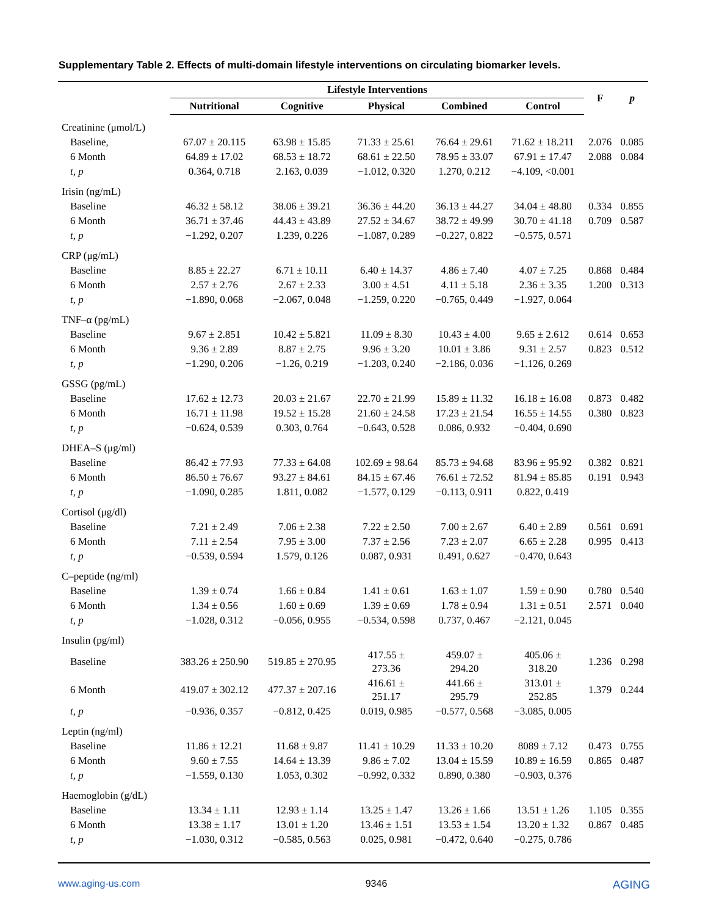Supplementary Table 2. Effects of multi-domain lifestyle interventions on circulating biomarker levels.
| | Lifestyle Interventions | | | | | F | p |
| --- | --- | --- | --- | --- | --- | --- | --- |
| | Nutritional | Cognitive | Physical | Combined | Control | | |
| Creatinine (μmol/L) | | | | | | | |
| Baseline, | 67.07 ± 20.115 | 63.98 ± 15.85 | 71.33 ± 25.61 | 76.64 ± 29.61 | 71.62 ± 18.211 | 2.076 | 0.085 |
| 6 Month | 64.89 ± 17.02 | 68.53 ± 18.72 | 68.61 ± 22.50 | 78.95 ± 33.07 | 67.91 ± 17.47 | 2.088 | 0.084 |
| t, p | 0.364, 0.718 | 2.163, 0.039 | −1.012, 0.320 | 1.270, 0.212 | −4.109, <0.001 | | |
| Irisin (ng/mL) | | | | | | | |
| Baseline | 46.32 ± 58.12 | 38.06 ± 39.21 | 36.36 ± 44.20 | 36.13 ± 44.27 | 34.04 ± 48.80 | 0.334 | 0.855 |
| 6 Month | 36.71 ± 37.46 | 44.43 ± 43.89 | 27.52 ± 34.67 | 38.72 ± 49.99 | 30.70 ± 41.18 | 0.709 | 0.587 |
| t, p | −1.292, 0.207 | 1.239, 0.226 | −1.087, 0.289 | −0.227, 0.822 | −0.575, 0.571 | | |
| CRP (μg/mL) | | | | | | | |
| Baseline | 8.85 ± 22.27 | 6.71 ± 10.11 | 6.40 ± 14.37 | 4.86 ± 7.40 | 4.07 ± 7.25 | 0.868 | 0.484 |
| 6 Month | 2.57 ± 2.76 | 2.67 ± 2.33 | 3.00 ± 4.51 | 4.11 ± 5.18 | 2.36 ± 3.35 | 1.200 | 0.313 |
| t, p | −1.890, 0.068 | −2.067, 0.048 | −1.259, 0.220 | −0.765, 0.449 | −1.927, 0.064 | | |
| TNF–α (pg/mL) | | | | | | | |
| Baseline | 9.67 ± 2.851 | 10.42 ± 5.821 | 11.09 ± 8.30 | 10.43 ± 4.00 | 9.65 ± 2.612 | 0.614 | 0.653 |
| 6 Month | 9.36 ± 2.89 | 8.87 ± 2.75 | 9.96 ± 3.20 | 10.01 ± 3.86 | 9.31 ± 2.57 | 0.823 | 0.512 |
| t, p | −1.290, 0.206 | −1.26, 0.219 | −1.203, 0.240 | −2.186, 0.036 | −1.126, 0.269 | | |
| GSSG (pg/mL) | | | | | | | |
| Baseline | 17.62 ± 12.73 | 20.03 ± 21.67 | 22.70 ± 21.99 | 15.89 ± 11.32 | 16.18 ± 16.08 | 0.873 | 0.482 |
| 6 Month | 16.71 ± 11.98 | 19.52 ± 15.28 | 21.60 ± 24.58 | 17.23 ± 21.54 | 16.55 ± 14.55 | 0.380 | 0.823 |
| t, p | −0.624, 0.539 | 0.303, 0.764 | −0.643, 0.528 | 0.086, 0.932 | −0.404, 0.690 | | |
| DHEA–S (μg/ml) | | | | | | | |
| Baseline | 86.42 ± 77.93 | 77.33 ± 64.08 | 102.69 ± 98.64 | 85.73 ± 94.68 | 83.96 ± 95.92 | 0.382 | 0.821 |
| 6 Month | 86.50 ± 76.67 | 93.27 ± 84.61 | 84.15 ± 67.46 | 76.61 ± 72.52 | 81.94 ± 85.85 | 0.191 | 0.943 |
| t, p | −1.090, 0.285 | 1.811, 0.082 | −1.577, 0.129 | −0.113, 0.911 | 0.822, 0.419 | | |
| Cortisol (μg/dl) | | | | | | | |
| Baseline | 7.21 ± 2.49 | 7.06 ± 2.38 | 7.22 ± 2.50 | 7.00 ± 2.67 | 6.40 ± 2.89 | 0.561 | 0.691 |
| 6 Month | 7.11 ± 2.54 | 7.95 ± 3.00 | 7.37 ± 2.56 | 7.23 ± 2.07 | 6.65 ± 2.28 | 0.995 | 0.413 |
| t, p | −0.539, 0.594 | 1.579, 0.126 | 0.087, 0.931 | 0.491, 0.627 | −0.470, 0.643 | | |
| C–peptide (ng/ml) | | | | | | | |
| Baseline | 1.39 ± 0.74 | 1.66 ± 0.84 | 1.41 ± 0.61 | 1.63 ± 1.07 | 1.59 ± 0.90 | 0.780 | 0.540 |
| 6 Month | 1.34 ± 0.56 | 1.60 ± 0.69 | 1.39 ± 0.69 | 1.78 ± 0.94 | 1.31 ± 0.51 | 2.571 | 0.040 |
| t, p | −1.028, 0.312 | −0.056, 0.955 | −0.534, 0.598 | 0.737, 0.467 | −2.121, 0.045 | | |
| Insulin (pg/ml) | | | | | | | |
| Baseline | 383.26 ± 250.90 | 519.85 ± 270.95 | 417.55 ± 273.36 | 459.07 ± 294.20 | 405.06 ± 318.20 | 1.236 | 0.298 |
| 6 Month | 419.07 ± 302.12 | 477.37 ± 207.16 | 416.61 ± 251.17 | 441.66 ± 295.79 | 313.01 ± 252.85 | 1.379 | 0.244 |
| t, p | −0.936, 0.357 | −0.812, 0.425 | 0.019, 0.985 | −0.577, 0.568 | −3.085, 0.005 | | |
| Leptin (ng/ml) | | | | | | | |
| Baseline | 11.86 ± 12.21 | 11.68 ± 9.87 | 11.41 ± 10.29 | 11.33 ± 10.20 | 8089 ± 7.12 | 0.473 | 0.755 |
| 6 Month | 9.60 ± 7.55 | 14.64 ± 13.39 | 9.86 ± 7.02 | 13.04 ± 15.59 | 10.89 ± 16.59 | 0.865 | 0.487 |
| t, p | −1.559, 0.130 | 1.053, 0.302 | −0.992, 0.332 | 0.890, 0.380 | −0.903, 0.376 | | |
| Haemoglobin (g/dL) | | | | | | | |
| Baseline | 13.34 ± 1.11 | 12.93 ± 1.14 | 13.25 ± 1.47 | 13.26 ± 1.66 | 13.51 ± 1.26 | 1.105 | 0.355 |
| 6 Month | 13.38 ± 1.17 | 13.01 ± 1.20 | 13.46 ± 1.51 | 13.53 ± 1.54 | 13.20 ± 1.32 | 0.867 | 0.485 |
| t, p | −1.030, 0.312 | −0.585, 0.563 | 0.025, 0.981 | −0.472, 0.640 | −0.275, 0.786 | | |
www.aging-us.com 9346 AGING